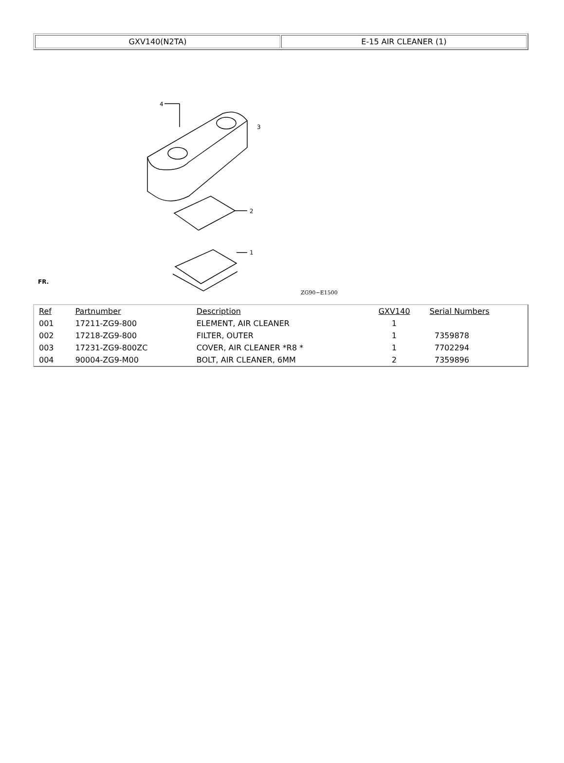| GXV140(N2TA) | E-15 AIR CLEANER (1) |
4
3
2
1
FR.
ZG90−E1500
| Ref | Partnumber | Description | GXV140 | Serial Numbers |
| --- | --- | --- | --- | --- |
| 001 | 17211-ZG9-800 | ELEMENT, AIR CLEANER | 1 | |
| 002 | 17218-ZG9-800 | FILTER, OUTER | 1 | 7359878 |
| 003 | 17231-ZG9-800ZC | COVER, AIR CLEANER *R8 * | 1 | 7702294 |
| 004 | 90004-ZG9-M00 | BOLT, AIR CLEANER, 6MM | 2 | 7359896 |